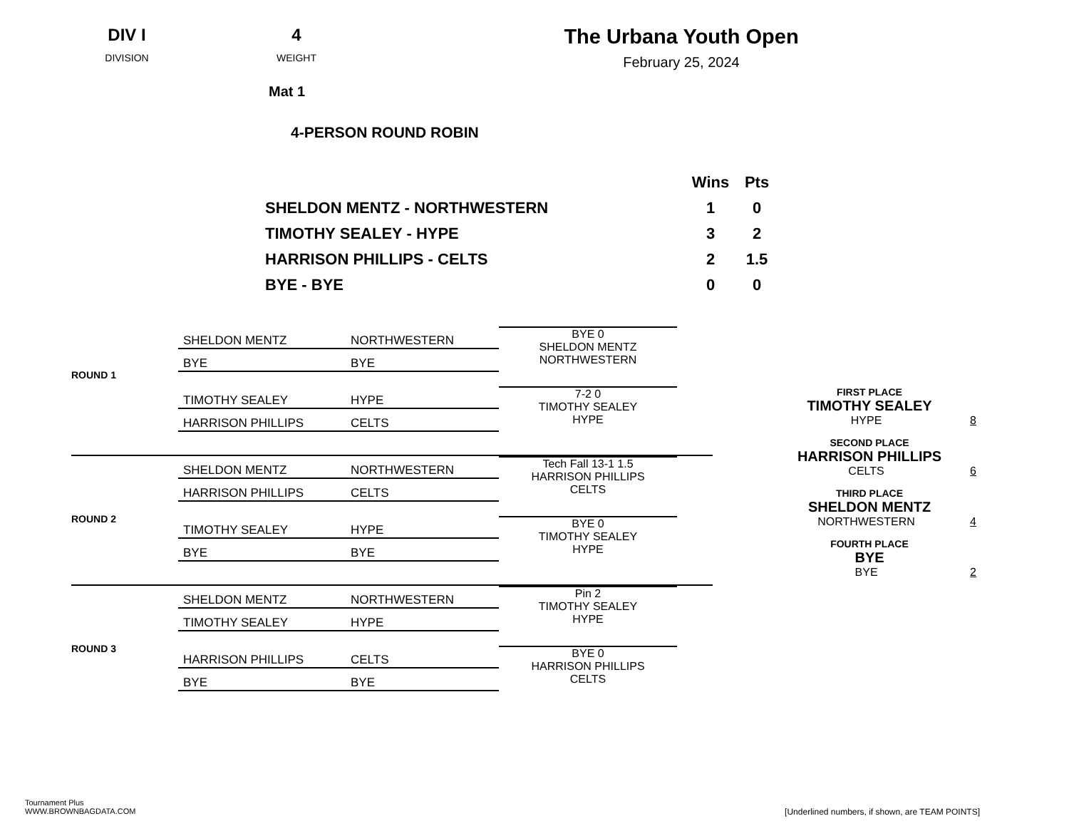DIV I
DIVISION
4
WEIGHT
The Urbana Youth Open
February 25, 2024
Mat 1
4-PERSON ROUND ROBIN
| | Wins | Pts |
| SHELDON MENTZ - NORTHWESTERN | 1 | 0 |
| TIMOTHY SEALEY - HYPE | 3 | 2 |
| HARRISON PHILLIPS - CELTS | 2 | 1.5 |
| BYE - BYE | 0 | 0 |
ROUND 1
SHELDON MENTZ NORTHWESTERN
BYE BYE
BYE 0
SHELDON MENTZ
NORTHWESTERN
TIMOTHY SEALEY HYPE
HARRISON PHILLIPS CELTS
7-2 0
TIMOTHY SEALEY
HYPE
ROUND 2
SHELDON MENTZ NORTHWESTERN
HARRISON PHILLIPS CELTS
Tech Fall 13-1 1.5
HARRISON PHILLIPS
CELTS
TIMOTHY SEALEY HYPE
BYE BYE
BYE 0
TIMOTHY SEALEY
HYPE
ROUND 3
SHELDON MENTZ NORTHWESTERN
TIMOTHY SEALEY HYPE
Pin 2
TIMOTHY SEALEY
HYPE
HARRISON PHILLIPS CELTS
BYE BYE
BYE 0
HARRISON PHILLIPS
CELTS
FIRST PLACE
TIMOTHY SEALEY
HYPE 8
SECOND PLACE
HARRISON PHILLIPS
CELTS 6
THIRD PLACE
SHELDON MENTZ
NORTHWESTERN 4
FOURTH PLACE
BYE
BYE 2
Tournament Plus
WWW.BROWNBAGDATA.COM
[Underlined numbers, if shown, are TEAM POINTS]